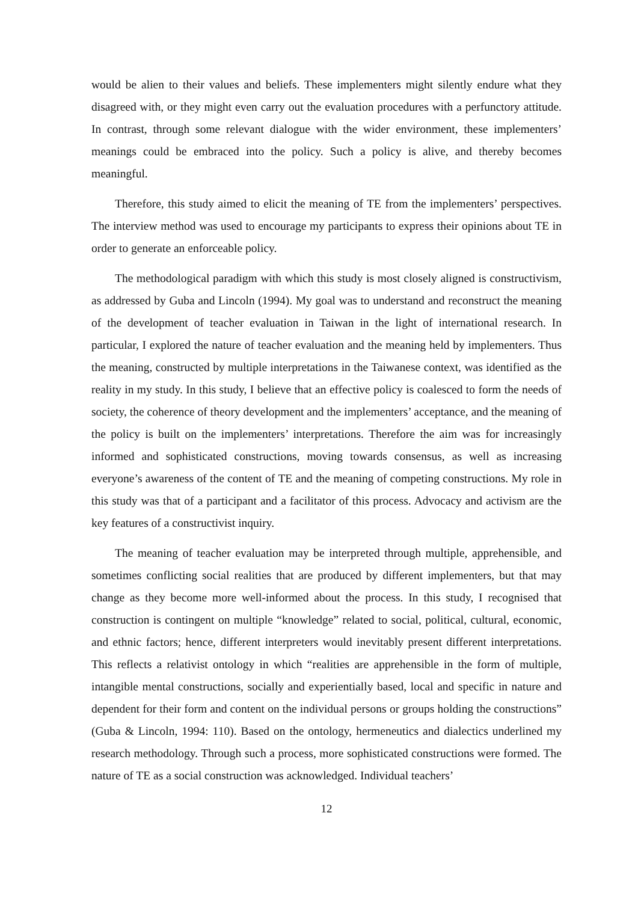would be alien to their values and beliefs. These implementers might silently endure what they disagreed with, or they might even carry out the evaluation procedures with a perfunctory attitude. In contrast, through some relevant dialogue with the wider environment, these implementers’ meanings could be embraced into the policy. Such a policy is alive, and thereby becomes meaningful.
Therefore, this study aimed to elicit the meaning of TE from the implementers’ perspectives. The interview method was used to encourage my participants to express their opinions about TE in order to generate an enforceable policy.
The methodological paradigm with which this study is most closely aligned is constructivism, as addressed by Guba and Lincoln (1994). My goal was to understand and reconstruct the meaning of the development of teacher evaluation in Taiwan in the light of international research. In particular, I explored the nature of teacher evaluation and the meaning held by implementers. Thus the meaning, constructed by multiple interpretations in the Taiwanese context, was identified as the reality in my study. In this study, I believe that an effective policy is coalesced to form the needs of society, the coherence of theory development and the implementers’ acceptance, and the meaning of the policy is built on the implementers’ interpretations. Therefore the aim was for increasingly informed and sophisticated constructions, moving towards consensus, as well as increasing everyone’s awareness of the content of TE and the meaning of competing constructions. My role in this study was that of a participant and a facilitator of this process. Advocacy and activism are the key features of a constructivist inquiry.
The meaning of teacher evaluation may be interpreted through multiple, apprehensible, and sometimes conflicting social realities that are produced by different implementers, but that may change as they become more well-informed about the process. In this study, I recognised that construction is contingent on multiple “knowledge” related to social, political, cultural, economic, and ethnic factors; hence, different interpreters would inevitably present different interpretations. This reflects a relativist ontology in which “realities are apprehensible in the form of multiple, intangible mental constructions, socially and experientially based, local and specific in nature and dependent for their form and content on the individual persons or groups holding the constructions” (Guba & Lincoln, 1994: 110). Based on the ontology, hermeneutics and dialectics underlined my research methodology. Through such a process, more sophisticated constructions were formed. The nature of TE as a social construction was acknowledged. Individual teachers’
12